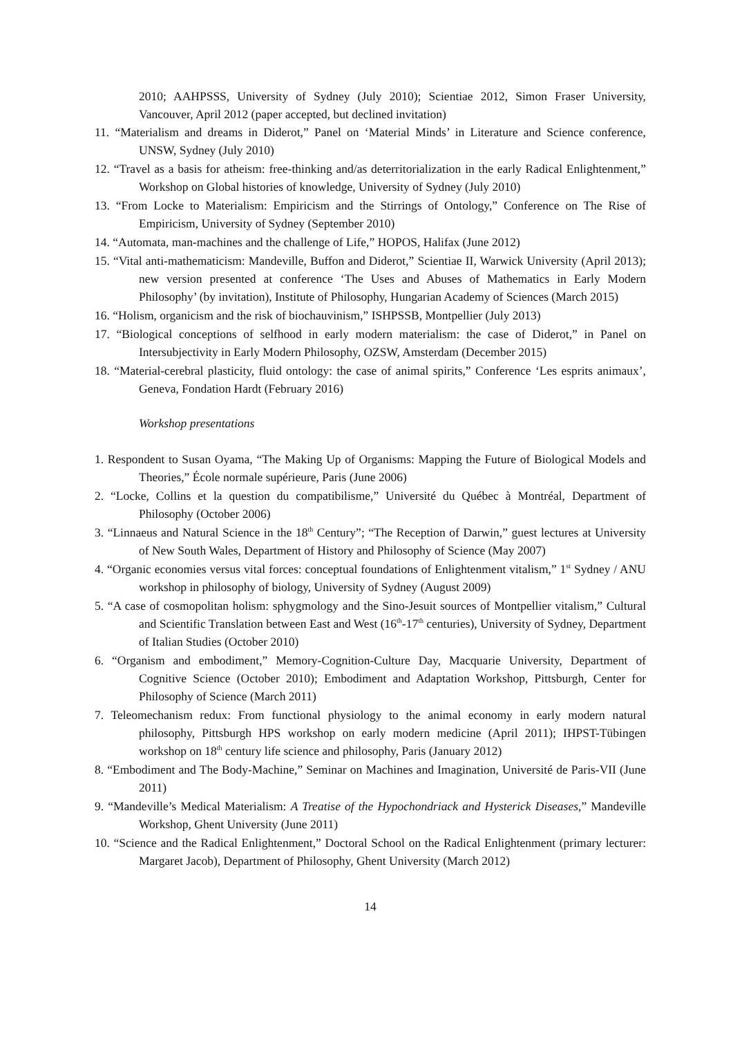2010; AAHPSSS, University of Sydney (July 2010); Scientiae 2012, Simon Fraser University, Vancouver, April 2012 (paper accepted, but declined invitation)
11. “Materialism and dreams in Diderot,” Panel on ‘Material Minds’ in Literature and Science conference, UNSW, Sydney (July 2010)
12. “Travel as a basis for atheism: free-thinking and/as deterritorialization in the early Radical Enlightenment,” Workshop on Global histories of knowledge, University of Sydney (July 2010)
13. “From Locke to Materialism: Empiricism and the Stirrings of Ontology,” Conference on The Rise of Empiricism, University of Sydney (September 2010)
14. “Automata, man-machines and the challenge of Life,” HOPOS, Halifax (June 2012)
15. “Vital anti-mathematicism: Mandeville, Buffon and Diderot,” Scientiae II, Warwick University (April 2013); new version presented at conference ‘The Uses and Abuses of Mathematics in Early Modern Philosophy’ (by invitation), Institute of Philosophy, Hungarian Academy of Sciences (March 2015)
16. “Holism, organicism and the risk of biochauvinism,” ISHPSSB, Montpellier (July 2013)
17. “Biological conceptions of selfhood in early modern materialism: the case of Diderot,” in Panel on Intersubjectivity in Early Modern Philosophy, OZSW, Amsterdam (December 2015)
18. “Material-cerebral plasticity, fluid ontology: the case of animal spirits,” Conference ‘Les esprits animaux’, Geneva, Fondation Hardt (February 2016)
Workshop presentations
1. Respondent to Susan Oyama, “The Making Up of Organisms: Mapping the Future of Biological Models and Theories,” École normale supérieure, Paris (June 2006)
2. “Locke, Collins et la question du compatibilisme,” Université du Québec à Montréal, Department of Philosophy (October 2006)
3. “Linnaeus and Natural Science in the 18<sup>th</sup> Century”; “The Reception of Darwin,” guest lectures at University of New South Wales, Department of History and Philosophy of Science (May 2007)
4. “Organic economies versus vital forces: conceptual foundations of Enlightenment vitalism,” 1<sup>st</sup> Sydney / ANU workshop in philosophy of biology, University of Sydney (August 2009)
5. “A case of cosmopolitan holism: sphygmology and the Sino-Jesuit sources of Montpellier vitalism,” Cultural and Scientific Translation between East and West (16<sup>th</sup>-17<sup>th</sup> centuries), University of Sydney, Department of Italian Studies (October 2010)
6. “Organism and embodiment,” Memory-Cognition-Culture Day, Macquarie University, Department of Cognitive Science (October 2010); Embodiment and Adaptation Workshop, Pittsburgh, Center for Philosophy of Science (March 2011)
7. Teleomechanism redux: From functional physiology to the animal economy in early modern natural philosophy, Pittsburgh HPS workshop on early modern medicine (April 2011); IHPST-Tübingen workshop on 18<sup>th</sup> century life science and philosophy, Paris (January 2012)
8. “Embodiment and The Body-Machine,” Seminar on Machines and Imagination, Université de Paris-VII (June 2011)
9. “Mandeville’s Medical Materialism: A Treatise of the Hypochondriack and Hysterick Diseases,” Mandeville Workshop, Ghent University (June 2011)
10. “Science and the Radical Enlightenment,” Doctoral School on the Radical Enlightenment (primary lecturer: Margaret Jacob), Department of Philosophy, Ghent University (March 2012)
14